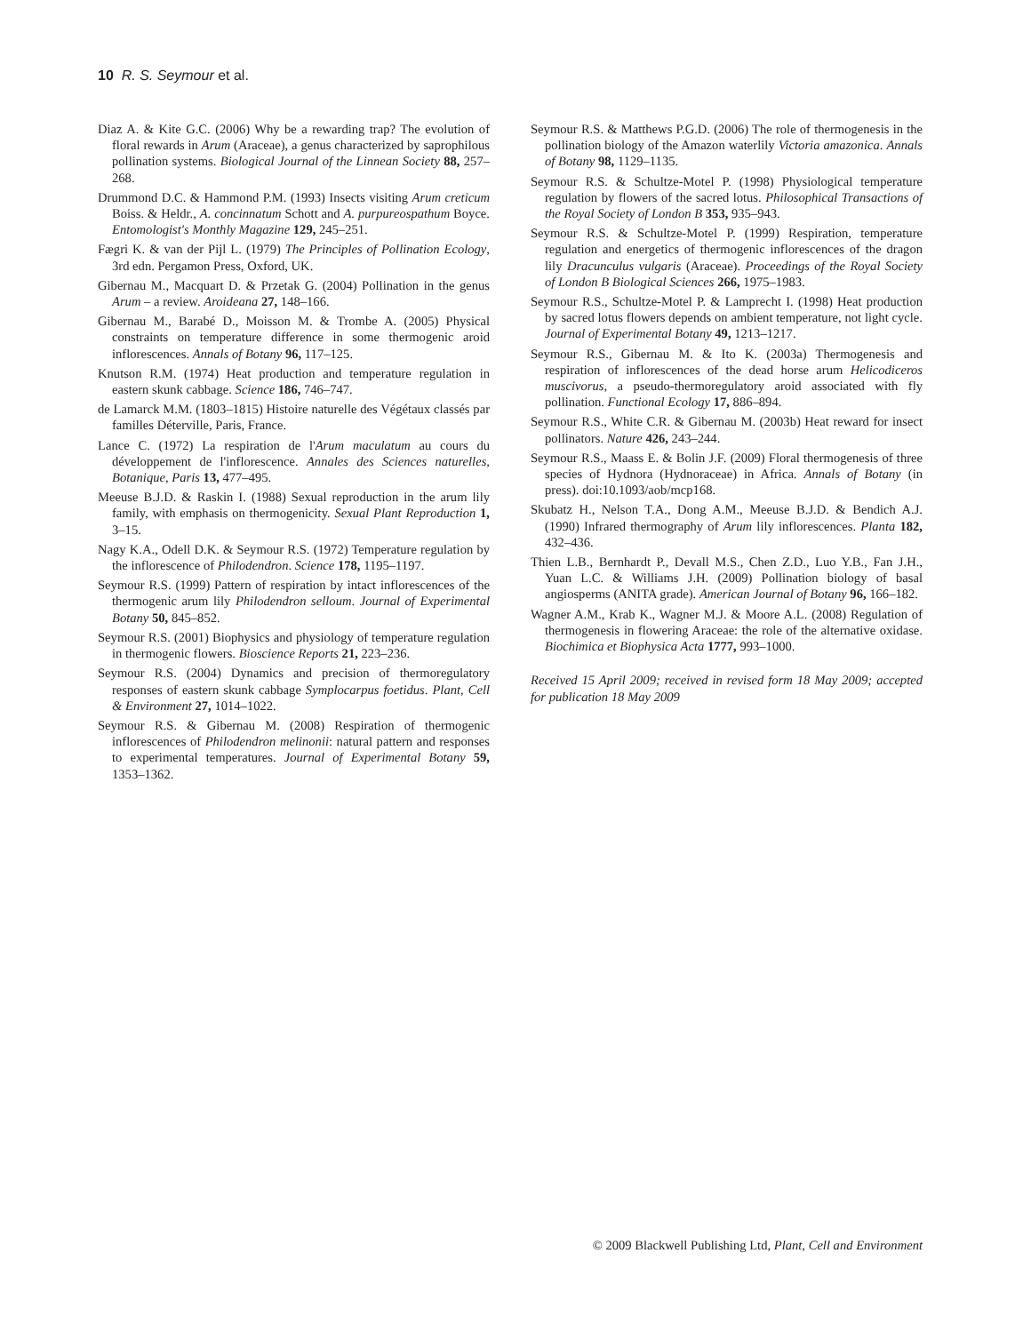10 R. S. Seymour et al.
Diaz A. & Kite G.C. (2006) Why be a rewarding trap? The evolution of floral rewards in Arum (Araceae), a genus characterized by saprophilous pollination systems. Biological Journal of the Linnean Society 88, 257–268.
Drummond D.C. & Hammond P.M. (1993) Insects visiting Arum creticum Boiss. & Heldr., A. concinnatum Schott and A. purpureospathum Boyce. Entomologist's Monthly Magazine 129, 245–251.
Fægri K. & van der Pijl L. (1979) The Principles of Pollination Ecology, 3rd edn. Pergamon Press, Oxford, UK.
Gibernau M., Macquart D. & Przetak G. (2004) Pollination in the genus Arum – a review. Aroideana 27, 148–166.
Gibernau M., Barabé D., Moisson M. & Trombe A. (2005) Physical constraints on temperature difference in some thermogenic aroid inflorescences. Annals of Botany 96, 117–125.
Knutson R.M. (1974) Heat production and temperature regulation in eastern skunk cabbage. Science 186, 746–747.
de Lamarck M.M. (1803–1815) Histoire naturelle des Végétaux classés par familles Déterville, Paris, France.
Lance C. (1972) La respiration de l'Arum maculatum au cours du développement de l'inflorescence. Annales des Sciences naturelles, Botanique, Paris 13, 477–495.
Meeuse B.J.D. & Raskin I. (1988) Sexual reproduction in the arum lily family, with emphasis on thermogenicity. Sexual Plant Reproduction 1, 3–15.
Nagy K.A., Odell D.K. & Seymour R.S. (1972) Temperature regulation by the inflorescence of Philodendron. Science 178, 1195–1197.
Seymour R.S. (1999) Pattern of respiration by intact inflorescences of the thermogenic arum lily Philodendron selloum. Journal of Experimental Botany 50, 845–852.
Seymour R.S. (2001) Biophysics and physiology of temperature regulation in thermogenic flowers. Bioscience Reports 21, 223–236.
Seymour R.S. (2004) Dynamics and precision of thermoregulatory responses of eastern skunk cabbage Symplocarpus foetidus. Plant, Cell & Environment 27, 1014–1022.
Seymour R.S. & Gibernau M. (2008) Respiration of thermogenic inflorescences of Philodendron melinonii: natural pattern and responses to experimental temperatures. Journal of Experimental Botany 59, 1353–1362.
Seymour R.S. & Matthews P.G.D. (2006) The role of thermogenesis in the pollination biology of the Amazon waterlily Victoria amazonica. Annals of Botany 98, 1129–1135.
Seymour R.S. & Schultze-Motel P. (1998) Physiological temperature regulation by flowers of the sacred lotus. Philosophical Transactions of the Royal Society of London B 353, 935–943.
Seymour R.S. & Schultze-Motel P. (1999) Respiration, temperature regulation and energetics of thermogenic inflorescences of the dragon lily Dracunculus vulgaris (Araceae). Proceedings of the Royal Society of London B Biological Sciences 266, 1975–1983.
Seymour R.S., Schultze-Motel P. & Lamprecht I. (1998) Heat production by sacred lotus flowers depends on ambient temperature, not light cycle. Journal of Experimental Botany 49, 1213–1217.
Seymour R.S., Gibernau M. & Ito K. (2003a) Thermogenesis and respiration of inflorescences of the dead horse arum Helicodiceros muscivorus, a pseudo-thermoregulatory aroid associated with fly pollination. Functional Ecology 17, 886–894.
Seymour R.S., White C.R. & Gibernau M. (2003b) Heat reward for insect pollinators. Nature 426, 243–244.
Seymour R.S., Maass E. & Bolin J.F. (2009) Floral thermogenesis of three species of Hydnora (Hydnoraceae) in Africa. Annals of Botany (in press). doi:10.1093/aob/mcp168.
Skubatz H., Nelson T.A., Dong A.M., Meeuse B.J.D. & Bendich A.J. (1990) Infrared thermography of Arum lily inflorescences. Planta 182, 432–436.
Thien L.B., Bernhardt P., Devall M.S., Chen Z.D., Luo Y.B., Fan J.H., Yuan L.C. & Williams J.H. (2009) Pollination biology of basal angiosperms (ANITA grade). American Journal of Botany 96, 166–182.
Wagner A.M., Krab K., Wagner M.J. & Moore A.L. (2008) Regulation of thermogenesis in flowering Araceae: the role of the alternative oxidase. Biochimica et Biophysica Acta 1777, 993–1000.
Received 15 April 2009; received in revised form 18 May 2009; accepted for publication 18 May 2009
© 2009 Blackwell Publishing Ltd, Plant, Cell and Environment